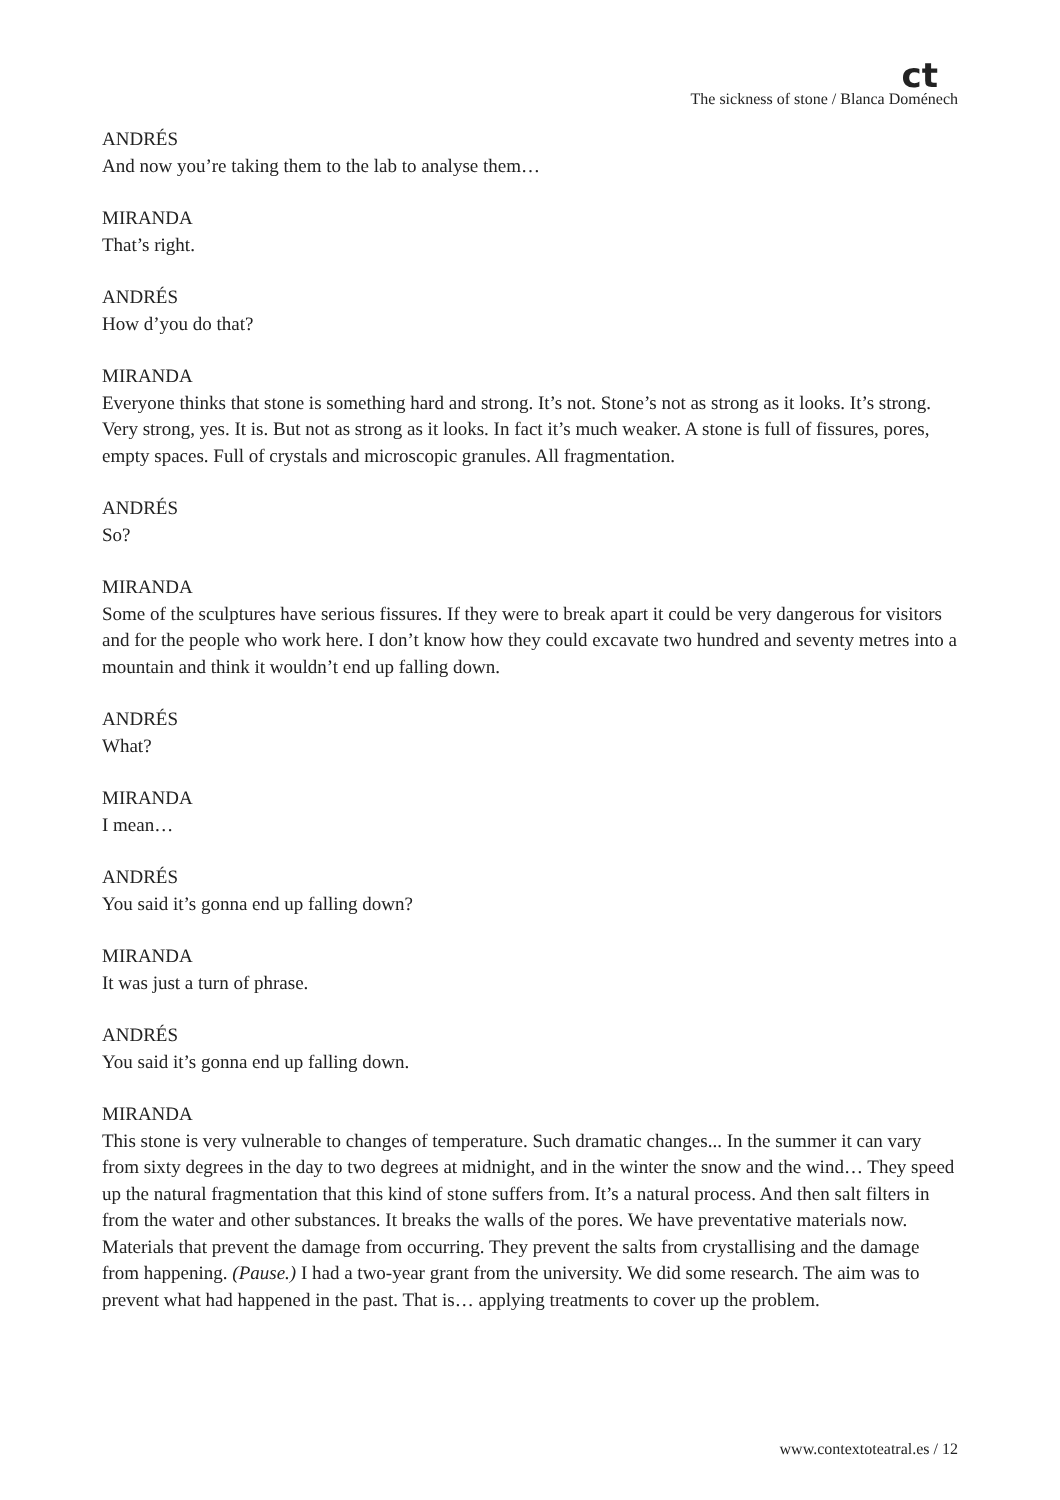ct
The sickness of stone / Blanca Doménech
ANDRÉS
And now you’re taking them to the lab to analyse them…
MIRANDA
That’s right.
ANDRÉS
How d’you do that?
MIRANDA
Everyone thinks that stone is something hard and strong. It’s not. Stone’s not as strong as it looks. It’s strong. Very strong, yes. It is. But not as strong as it looks. In fact it’s much weaker. A stone is full of fissures, pores, empty spaces. Full of crystals and microscopic granules. All fragmentation.
ANDRÉS
So?
MIRANDA
Some of the sculptures have serious fissures. If they were to break apart it could be very dangerous for visitors and for the people who work here. I don’t know how they could excavate two hundred and seventy metres into a mountain and think it wouldn’t end up falling down.
ANDRÉS
What?
MIRANDA
I mean…
ANDRÉS
You said it’s gonna end up falling down?
MIRANDA
It was just a turn of phrase.
ANDRÉS
You said it’s gonna end up falling down.
MIRANDA
This stone is very vulnerable to changes of temperature. Such dramatic changes... In the summer it can vary from sixty degrees in the day to two degrees at midnight, and in the winter the snow and the wind… They speed up the natural fragmentation that this kind of stone suffers from. It’s a natural process. And then salt filters in from the water and other substances. It breaks the walls of the pores. We have preventative materials now. Materials that prevent the damage from occurring. They prevent the salts from crystallising and the damage from happening. (Pause.) I had a two-year grant from the university. We did some research. The aim was to prevent what had happened in the past. That is… applying treatments to cover up the problem.
www.contextoteatral.es / 12